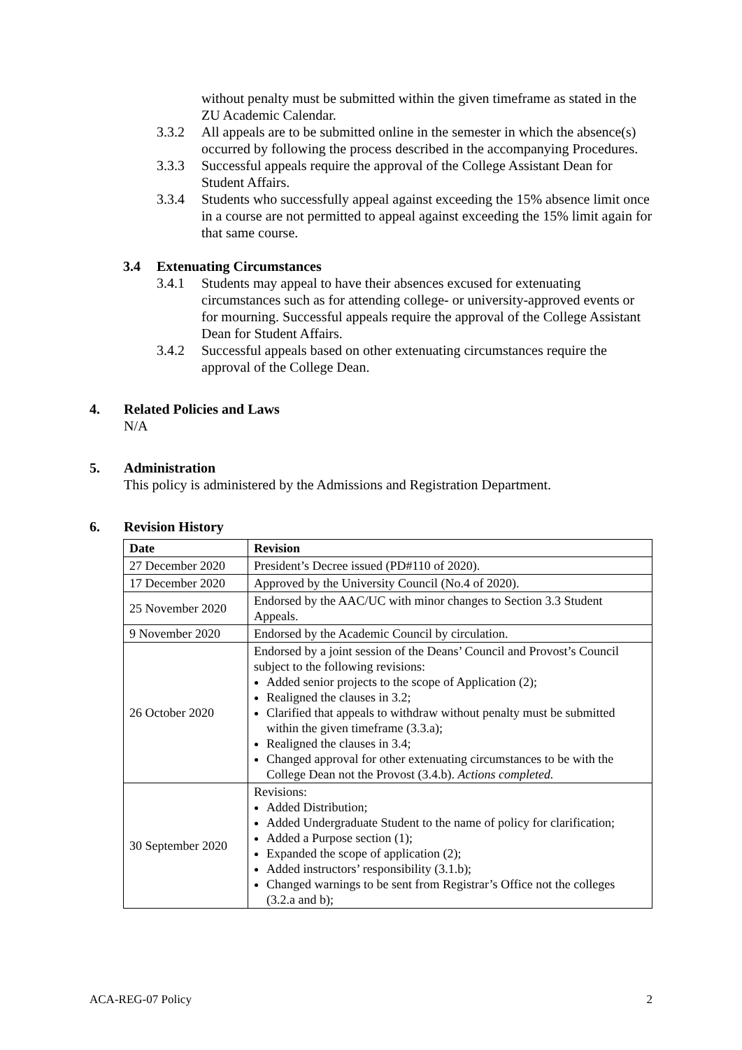without penalty must be submitted within the given timeframe as stated in the ZU Academic Calendar.
3.3.2 All appeals are to be submitted online in the semester in which the absence(s) occurred by following the process described in the accompanying Procedures.
3.3.3 Successful appeals require the approval of the College Assistant Dean for Student Affairs.
3.3.4 Students who successfully appeal against exceeding the 15% absence limit once in a course are not permitted to appeal against exceeding the 15% limit again for that same course.
3.4 Extenuating Circumstances
3.4.1 Students may appeal to have their absences excused for extenuating circumstances such as for attending college- or university-approved events or for mourning. Successful appeals require the approval of the College Assistant Dean for Student Affairs.
3.4.2 Successful appeals based on other extenuating circumstances require the approval of the College Dean.
4. Related Policies and Laws
N/A
5. Administration
This policy is administered by the Admissions and Registration Department.
6. Revision History
| Date | Revision |
| --- | --- |
| 27 December 2020 | President’s Decree issued (PD#110 of 2020). |
| 17 December 2020 | Approved by the University Council (No.4 of 2020). |
| 25 November 2020 | Endorsed by the AAC/UC with minor changes to Section 3.3 Student Appeals. |
| 9 November 2020 | Endorsed by the Academic Council by circulation. |
| 26 October 2020 | Endorsed by a joint session of the Deans’ Council and Provost’s Council subject to the following revisions: Added senior projects to the scope of Application (2); Realigned the clauses in 3.2; Clarified that appeals to withdraw without penalty must be submitted within the given timeframe (3.3.a); Realigned the clauses in 3.4; Changed approval for other extenuating circumstances to be with the College Dean not the Provost (3.4.b). Actions completed. |
| 30 September 2020 | Revisions: Added Distribution; Added Undergraduate Student to the name of policy for clarification; Added a Purpose section (1); Expanded the scope of application (2); Added instructors’ responsibility (3.1.b); Changed warnings to be sent from Registrar’s Office not the colleges (3.2.a and b); |
ACA-REG-07 Policy 2